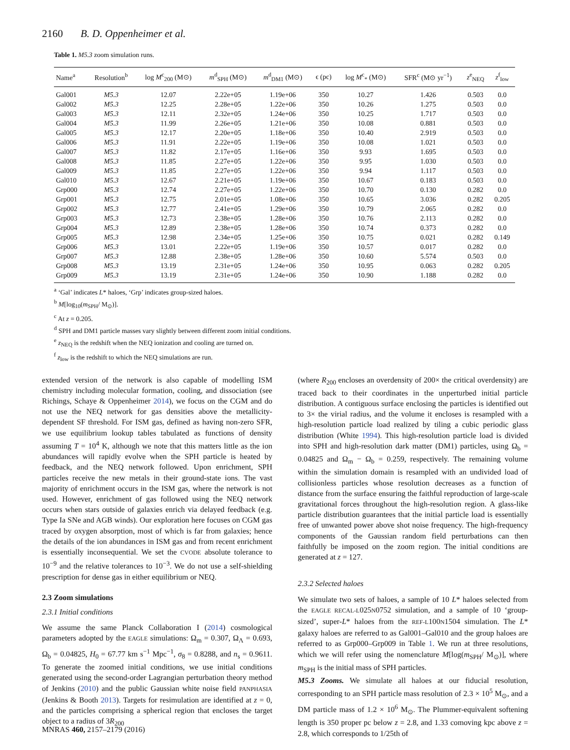2160 B. D. Oppenheimer et al.
Table 1. M5.3 zoom simulation runs.
| Name<sup>a</sup> | Resolution<sup>b</sup> | log M<sup>c</sup><sub>200</sub> (M⊙) | m<sup>d</sup><sub>SPH</sub> (M⊙) | m<sup>d</sup><sub>DM1</sub> (M⊙) | ϵ (pc) | log M<sup>c</sup><sub>*</sub> (M⊙) | SFR<sup>c</sup> (M⊙ yr<sup>−1</sup>) | z<sup>e</sup><sub>NEQ</sub> | z<sup>f</sup><sub>low</sub> |
| --- | --- | --- | --- | --- | --- | --- | --- | --- | --- |
| Gal001 | M5.3 | 12.07 | 2.22e+05 | 1.19e+06 | 350 | 10.27 | 1.426 | 0.503 | 0.0 |
| Gal002 | M5.3 | 12.25 | 2.28e+05 | 1.22e+06 | 350 | 10.26 | 1.275 | 0.503 | 0.0 |
| Gal003 | M5.3 | 12.11 | 2.32e+05 | 1.24e+06 | 350 | 10.25 | 1.717 | 0.503 | 0.0 |
| Gal004 | M5.3 | 11.99 | 2.26e+05 | 1.21e+06 | 350 | 10.08 | 0.881 | 0.503 | 0.0 |
| Gal005 | M5.3 | 12.17 | 2.20e+05 | 1.18e+06 | 350 | 10.40 | 2.919 | 0.503 | 0.0 |
| Gal006 | M5.3 | 11.91 | 2.22e+05 | 1.19e+06 | 350 | 10.08 | 1.021 | 0.503 | 0.0 |
| Gal007 | M5.3 | 11.82 | 2.17e+05 | 1.16e+06 | 350 | 9.93 | 1.695 | 0.503 | 0.0 |
| Gal008 | M5.3 | 11.85 | 2.27e+05 | 1.22e+06 | 350 | 9.95 | 1.030 | 0.503 | 0.0 |
| Gal009 | M5.3 | 11.85 | 2.27e+05 | 1.22e+06 | 350 | 9.94 | 1.117 | 0.503 | 0.0 |
| Gal010 | M5.3 | 12.67 | 2.21e+05 | 1.19e+06 | 350 | 10.67 | 0.183 | 0.503 | 0.0 |
| Grp000 | M5.3 | 12.74 | 2.27e+05 | 1.22e+06 | 350 | 10.70 | 0.130 | 0.282 | 0.0 |
| Grp001 | M5.3 | 12.75 | 2.01e+05 | 1.08e+06 | 350 | 10.65 | 3.036 | 0.282 | 0.205 |
| Grp002 | M5.3 | 12.77 | 2.41e+05 | 1.29e+06 | 350 | 10.79 | 2.065 | 0.282 | 0.0 |
| Grp003 | M5.3 | 12.73 | 2.38e+05 | 1.28e+06 | 350 | 10.76 | 2.113 | 0.282 | 0.0 |
| Grp004 | M5.3 | 12.89 | 2.38e+05 | 1.28e+06 | 350 | 10.74 | 0.373 | 0.282 | 0.0 |
| Grp005 | M5.3 | 12.98 | 2.34e+05 | 1.25e+06 | 350 | 10.75 | 0.021 | 0.282 | 0.149 |
| Grp006 | M5.3 | 13.01 | 2.22e+05 | 1.19e+06 | 350 | 10.57 | 0.017 | 0.282 | 0.0 |
| Grp007 | M5.3 | 12.88 | 2.38e+05 | 1.28e+06 | 350 | 10.60 | 5.574 | 0.503 | 0.0 |
| Grp008 | M5.3 | 13.19 | 2.31e+05 | 1.24e+06 | 350 | 10.95 | 0.063 | 0.282 | 0.205 |
| Grp009 | M5.3 | 13.19 | 2.31e+05 | 1.24e+06 | 350 | 10.90 | 1.188 | 0.282 | 0.0 |
<sup>a</sup> ‘Gal’ indicates L* haloes, ‘Grp’ indicates group-sized haloes.
<sup>b</sup> M[log<sub>10</sub>(m<sub>SPH</sub>/ M<sub>⊙</sub>)].
<sup>c</sup> At z = 0.205.
<sup>d</sup> SPH and DM1 particle masses vary slightly between different zoom initial conditions.
<sup>e</sup> z<sub>NEQ</sub> is the redshift when the NEQ ionization and cooling are turned on.
<sup>f</sup> z<sub>low</sub> is the redshift to which the NEQ simulations are run.
extended version of the network is also capable of modelling ISM chemistry including molecular formation, cooling, and dissociation (see Richings, Schaye & Oppenheimer 2014), we focus on the CGM and do not use the NEQ network for gas densities above the metallicity-dependent SF threshold. For ISM gas, defined as having non-zero SFR, we use equilibrium lookup tables tabulated as functions of density assuming T = 10<sup>4</sup> K, although we note that this matters little as the ion abundances will rapidly evolve when the SPH particle is heated by feedback, and the NEQ network followed. Upon enrichment, SPH particles receive the new metals in their ground-state ions. The vast majority of enrichment occurs in the ISM gas, where the network is not used. However, enrichment of gas followed using the NEQ network occurs when stars outside of galaxies enrich via delayed feedback (e.g. Type Ia SNe and AGB winds). Our exploration here focuses on CGM gas traced by oxygen absorption, most of which is far from galaxies; hence the details of the ion abundances in ISM gas and from recent enrichment is essentially inconsequential. We set the CVODE absolute tolerance to 10<sup>−9</sup> and the relative tolerances to 10<sup>−3</sup>. We do not use a self-shielding prescription for dense gas in either equilibrium or NEQ.
2.3 Zoom simulations
2.3.1 Initial conditions
We assume the same Planck Collaboration I (2014) cosmological parameters adopted by the EAGLE simulations: Ω<sub>m</sub> = 0.307, Ω<sub>Λ</sub> = 0.693, Ω<sub>b</sub> = 0.04825, H<sub>0</sub> = 67.77 km s<sup>−1</sup> Mpc<sup>−1</sup>, σ<sub>8</sub> = 0.8288, and n<sub>s</sub> = 0.9611. To generate the zoomed initial conditions, we use initial conditions generated using the second-order Lagrangian perturbation theory method of Jenkins (2010) and the public Gaussian white noise field PANPHASIA (Jenkins & Booth 2013). Targets for resimulation are identified at z = 0, and the particles comprising a spherical region that encloses the target object to a radius of 3R<sub>200</sub>
(where R<sub>200</sub> encloses an overdensity of 200× the critical overdensity) are traced back to their coordinates in the unperturbed initial particle distribution. A contiguous surface enclosing the particles is identified out to 3× the virial radius, and the volume it encloses is resampled with a high-resolution particle load realized by tiling a cubic periodic glass distribution (White 1994). This high-resolution particle load is divided into SPH and high-resolution dark matter (DM1) particles, using Ω<sub>b</sub> = 0.04825 and Ω<sub>m</sub> − Ω<sub>b</sub> = 0.259, respectively. The remaining volume within the simulation domain is resampled with an undivided load of collisionless particles whose resolution decreases as a function of distance from the surface ensuring the faithful reproduction of large-scale gravitational forces throughout the high-resolution region. A glass-like particle distribution guarantees that the initial particle load is essentially free of unwanted power above shot noise frequency. The high-frequency components of the Gaussian random field perturbations can then faithfully be imposed on the zoom region. The initial conditions are generated at z = 127.
2.3.2 Selected haloes
We simulate two sets of haloes, a sample of 10 L* haloes selected from the EAGLE RECAL-L025N0752 simulation, and a sample of 10 ‘group-sized’, super-L* haloes from the REF-L100N1504 simulation. The L* galaxy haloes are referred to as Gal001–Gal010 and the group haloes are referred to as Grp000–Grp009 in Table 1. We run at three resolutions, which we will refer using the nomenclature M[log(m<sub>SPH</sub>/ M<sub>⊙</sub>)], where m<sub>SPH</sub> is the initial mass of SPH particles.
M5.3 Zooms. We simulate all haloes at our fiducial resolution, corresponding to an SPH particle mass resolution of 2.3 × 10<sup>5</sup> M<sub>⊙</sub>, and a DM particle mass of 1.2 × 10<sup>6</sup> M<sub>⊙</sub>. The Plummer-equivalent softening length is 350 proper pc below z = 2.8, and 1.33 comoving kpc above z = 2.8, which corresponds to 1/25th of
MNRAS 460, 2157–2179 (2016)